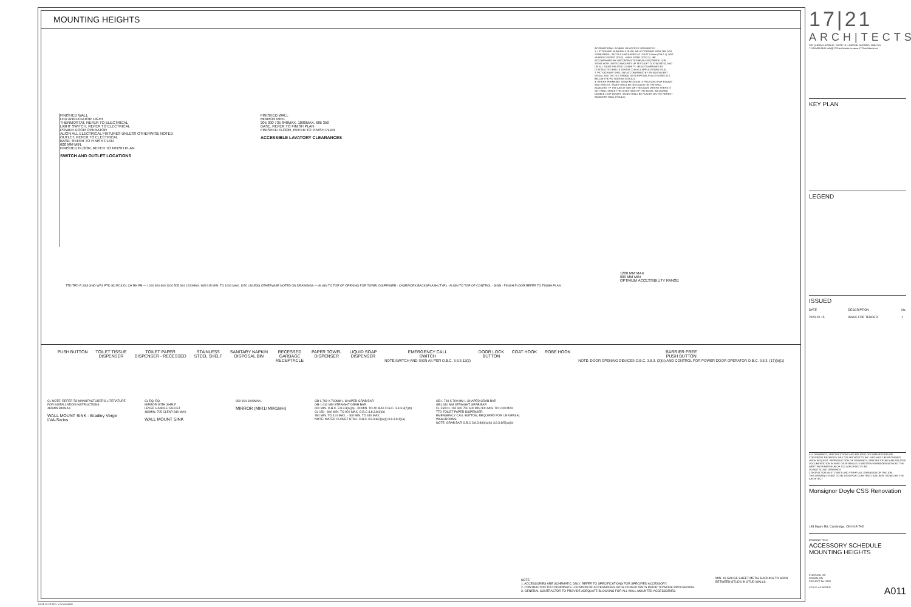MOUNTING HEIGHTS
FINISHED WALL
LED ANNUCIATOR LIGHT
THERMOSTAT, REFER TO ELECTRICAL
LIGHT SWITCH, REFER TO ELECTRICAL
POWER DOOR OPERATOR
ALIGN ALL ELECTRICAL FIXTURES UNLESS OTHERWISE NOTED
OUTLET, REFER TO ELECTRICAL
BASE, REFER TO FINISH PLAN
600 MM MIN.
FINISHED FLOOR, REFER TO FINISH PLAN
SWITCH AND OUTLET LOCATIONS
FINISHED WALL
MIRROR MIR1
205 300 735 840MAX. 1000MAX. 685 350
BASE, REFER TO FINISH PLAN
FINISHED FLOOR, REFER TO FINISH PLAN
ACCESSIBLE LAVATORY CLEARANCES
INTERNATIONAL SYMBOL OF ACCESS SIGN NOTES:
1. LETTER AND NUMERALS SHALL BE ACCORDING WITH THE ADA STANDARDS: -TACTILE AND RAISED AT LEAST 0.8mm (703.2.1), NOT SHARPLY EDGED (703.2). -SANS SERIF (703.2.3). -BE ACCOMPANIED BY UNCONTRACTED BRAILLED (GRADE 1) IN SIGNS WITH LIMITED AMOUNTS OF TEXT (UP TO 10 WORDS), AND ON ALL SIGNS RELATED O SAFETY. -BE ACCOMPANIED BY CONTRACTED BAILLE (GRADE 2) IN ALL APPLICATION (703.3).
2. PICTOGRAMS SHALL BE ACCOMPANIED BY AN EQUIVALENT VISUAL AND TACTILE VERBAL DESCRIPTION, PLACES DIRECTLY BELOW THE PICTOGRAM (703.3.2).
3. WHERE PERMENET IDENTIFICATION IS PROVIDED FOR ROOMS AND SPACES, SIGNS SHALL BE INSTALLED ON THE WALL ADJECENT TP THE LATCH SIDE OF THE DOOR. WHERE THERE IS NOT WALL SPACE THE LATCH SIDE OF THE DOOR, INCLUDING DOUBLE LEAF DOORS, SIGNS SHALL BE PLACES ON THE NEREST ADJACENT WALL (703.4.2).
1200 MM MAX
900 MM MIN
OPTIMUM ACCESSIBILITY RANGE
TTD TPD-R SSS SND WR1 PTD SD ECS DL CH RH PB — 1000 600 600 1100 505 664 1200MAX. 965 915 MIN. TO 1000 MAX. 1150 UNLESS OTHERWISE NOTED ON DRAWINGS — ALIGN TO TOP OF OPENING FOR TOWEL DISPENSER · CASEWORK BACKSPLASH (TYP.) · ALIGN TO TOP OF CONTROL · SIGN · FINISH FLOOR REFER TO FINISH PLAN
PUSH BUTTON TOILET TISSUE
DISPENSER
TOILET PAPER
DISPENSER - RECESSED
STAINLESS
STEEL SHELF
SANITARY NAPKIN
DISPOSAL BIN
RECESSED
GARBAGE
RECEPTACLE
PAPER TOWEL
DISPENSER
LIQUID SOAP
DISPENSER
EMERGENCY CALL
SWITCH
NOTE:SWITCH AND SIGN AS PER O.B.C. 3.8.3.12(2)
DOOR LOCK
BUTTON
COAT HOOK ROBE HOOK BARRIER FREE
PUSH BUTTON
NOTE: DOOR OPENING DEVICES O.B.C. 3.8.3. (3)(b) AND CONTROL FOR POWER DOOR OPERATOR O.B.C. 3.8.3. (17)(b)(1)
CL NOTE: REFER TO MANUFACTURER'S LITERATURE FOR INSTALLATION INSTRUCTIONS
460MIN 840MAX
WALL MOUNT SINK - Bradley Verge LVA-Series
CL EQ. EQ.
MIRROR WITH SHELF
LEVER HANDLE FAUCET
480MIN. 705 CLEAR 840 MAX
WALL MOUNT SINK
600 914 1000MAX.
MIRROR (MIR1/ MIR1MH)
GB-L 760 X 760MM L-SHAPED GRAB BAR
GB-1 610 MM STRAIGHT GRAB BAR
600 MIN. O.B.C. 3.8.3.8(6)(a) · 30 MIN. TO 40 MAX O.B.C. 3.8.3.8(7)(b)
CL 150 · 840 MIN. TO 920 MAX. O.B.C 3.8.3.8(6)(b)
390 MIN. TO 410 MAX. · 460 MIN. TO 480 MAX.
NOTE: WATER CLOSET STALL O.B.C 3.8.3.8(2)(a)(i) 3.8.3.9(1)(a)
GB-L 760 X 760 MM L-SHAPED GRAB BAR
GB1 610 MM STRAIGHT GRAB BAR
CL 350 CL 150 300 750 600 MIN 900 MIN. TO 1100 MAX
TTD TOILET PAPER DISPENSER
EMERGENCY CALL BUTTON, REQUIRED FOR UNIVERSAL WASHROOMS
NOTE: GRAB BAR O.B.C 3.8.3.8(6)(a)(b) 3.8.3.8(5)(a)(b)
NOTE:
1. ACCESSORIES ARE SCHEMATIC ONLY. REFER TO SPECIFICATIONS FOR SPECIFIED ACCESSORY.
2. CONTRACTOR TO COORDINATE LOCATION OF ACCESSORIES WITH CONSULTANTS PRIOR TO WORK PROCEEDING.
3. GENERAL CONTRACTOR TO PROVIDE ADEQUATE BLOCKING FOR ALL WALL MOUNTED ACCESSORIES.
MIN. 18 GAUGE SHEET METAL BACKING TO SPAN BETWEEN STUDS IN STUD WALLS.
DATE PLOTTED: YYYY.MM.DD
17|21
ARCH|TECTS
280 QUEENS AVENUE, SUITE 10, LONDON ONTARIO, N5B 1X3
T. 519.439.0611 info@1721architects.ca www.1721architects.ca
KEY PLAN
LEGEND
ISSUED
DATE
2024-02-15 DESCRIPTION
ISSUE FOR TENDER No.
1
ALL DRAWINGS, SPECIFICATIONS AND RELATED DOCUMENTATION ARE COPYRIGHT PROPERTY OF 17|21 ARCHITECTS INC. AND MUST BE RETURNED UPON REQUEST. REPRODUCTION OF DRAWINGS, SPECIFICATIONS AND RELATED DOCUMENTATION IN PART OR IN WHOLE IS WRITTEN FORBIDDEN WITHOUT THE WRITTEN PERMISSION OF 17|21 ARCHITECTS INC.
DO NOT SCALE DRAWINGS
CONTRACTOR MUST CHECK AND VERIFY ALL DIMENSION OF THE JOB.
THIS DRAWING IS NOT TO BE USED FOR CONSTRUCTION UNTIL SIGNED BY THE ARCHITECT
Monsignor Doyle CSS Renovation
185 Myers Rd, Cambridge, ON N1R 7H2
DRAWING TITLE:
ACCESSORY SCHEDULE
MOUNTING HEIGHTS
CHECKED: SD
DRAWN: RN
PROJECT No. 2330
SCALE: AS NOTED A011